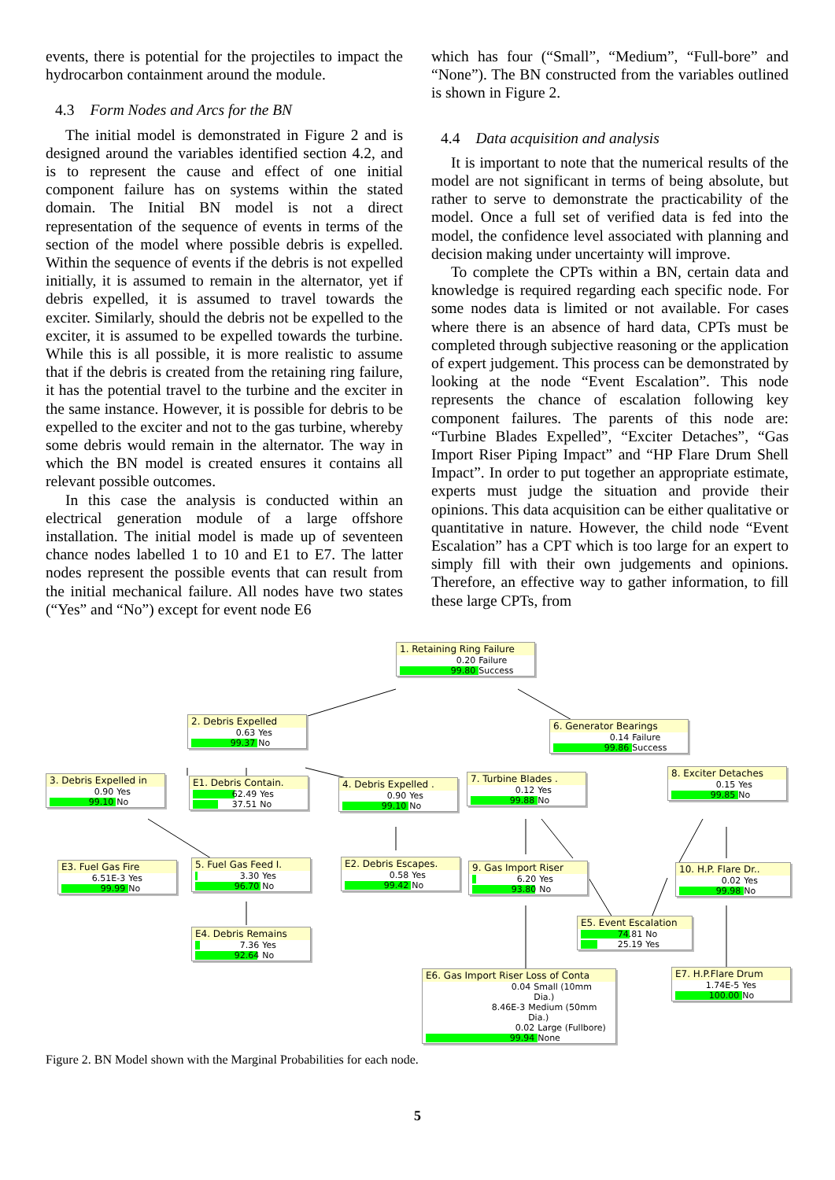events, there is potential for the projectiles to impact the hydrocarbon containment around the module.
4.3 Form Nodes and Arcs for the BN
The initial model is demonstrated in Figure 2 and is designed around the variables identified section 4.2, and is to represent the cause and effect of one initial component failure has on systems within the stated domain. The Initial BN model is not a direct representation of the sequence of events in terms of the section of the model where possible debris is expelled. Within the sequence of events if the debris is not expelled initially, it is assumed to remain in the alternator, yet if debris expelled, it is assumed to travel towards the exciter. Similarly, should the debris not be expelled to the exciter, it is assumed to be expelled towards the turbine. While this is all possible, it is more realistic to assume that if the debris is created from the retaining ring failure, it has the potential travel to the turbine and the exciter in the same instance. However, it is possible for debris to be expelled to the exciter and not to the gas turbine, whereby some debris would remain in the alternator. The way in which the BN model is created ensures it contains all relevant possible outcomes.
In this case the analysis is conducted within an electrical generation module of a large offshore installation. The initial model is made up of seventeen chance nodes labelled 1 to 10 and E1 to E7. The latter nodes represent the possible events that can result from the initial mechanical failure. All nodes have two states (“Yes” and “No”) except for event node E6
which has four (“Small”, “Medium”, “Full-bore” and “None”). The BN constructed from the variables outlined is shown in Figure 2.
4.4 Data acquisition and analysis
It is important to note that the numerical results of the model are not significant in terms of being absolute, but rather to serve to demonstrate the practicability of the model. Once a full set of verified data is fed into the model, the confidence level associated with planning and decision making under uncertainty will improve.
To complete the CPTs within a BN, certain data and knowledge is required regarding each specific node. For some nodes data is limited or not available. For cases where there is an absence of hard data, CPTs must be completed through subjective reasoning or the application of expert judgement. This process can be demonstrated by looking at the node “Event Escalation”. This node represents the chance of escalation following key component failures. The parents of this node are: “Turbine Blades Expelled”, “Exciter Detaches”, “Gas Import Riser Piping Impact” and “HP Flare Drum Shell Impact”. In order to put together an appropriate estimate, experts must judge the situation and provide their opinions. This data acquisition can be either qualitative or quantitative in nature. However, the child node “Event Escalation” has a CPT which is too large for an expert to simply fill with their own judgements and opinions. Therefore, an effective way to gather information, to fill these large CPTs, from
1. Retaining Ring Failure
0.20
Failure
99.80
Success
2. Debris Expelled
0.63
Yes
99.37
No
6. Generator Bearings
0.14
Failure
99.86
Success
3. Debris Expelled in
0.90
Yes
99.10
No
E1. Debris Contain.
62.49
Yes
37.51
No
4. Debris Expelled .
0.90
Yes
99.10
No
7. Turbine Blades .
0.12
Yes
99.88
No
8. Exciter Detaches
0.15
Yes
99.85
No
E3. Fuel Gas Fire
6.51E-3
Yes
99.99
No
5. Fuel Gas Feed I.
3.30
Yes
96.70
No
E2. Debris Escapes.
0.58
Yes
99.42
No
9. Gas Import Riser
6.20
Yes
93.80
No
10. H.P. Flare Dr..
0.02
Yes
99.98
No
E5. Event Escalation
74.81
No
25.19
Yes
E4. Debris Remains
7.36
Yes
92.64
No
E6. Gas Import Riser Loss of Conta
0.04
Small (10mm Dia.)
8.46E-3
Medium (50mm Dia.)
0.02
Large (Fullbore)
99.94
None
E7. H.P.Flare Drum
1.74E-5
Yes
100.00
No
Figure 2. BN Model shown with the Marginal Probabilities for each node.
5